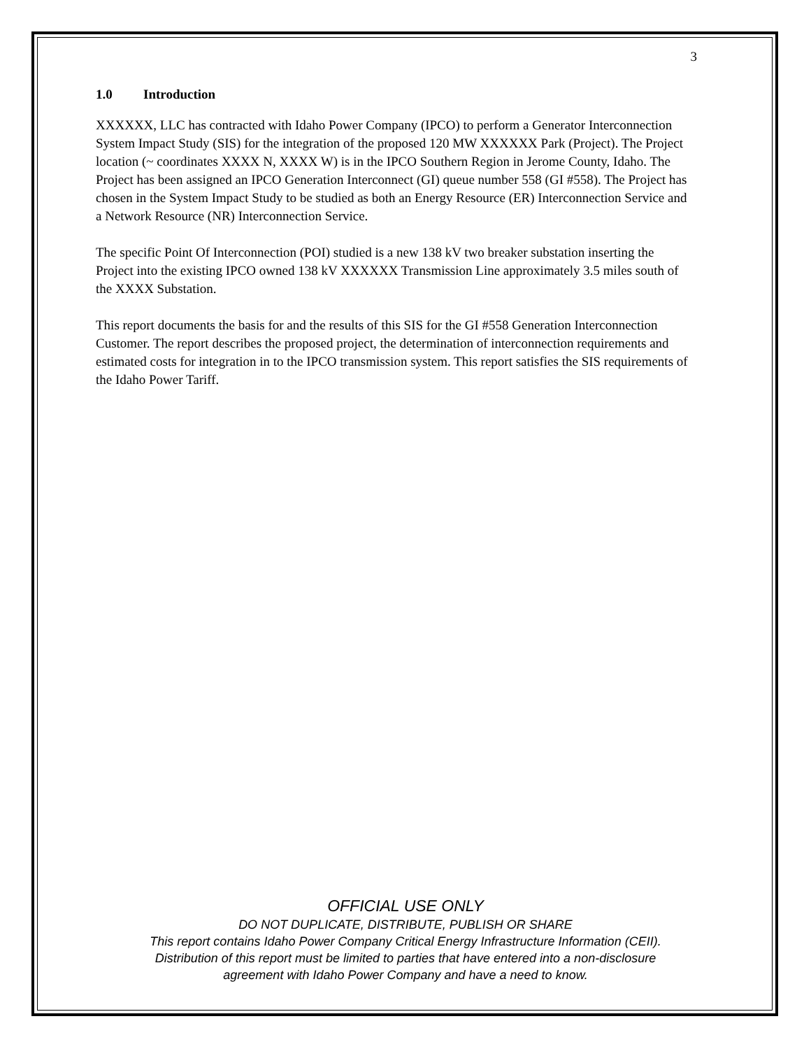3
1.0 Introduction
XXXXXX, LLC has contracted with Idaho Power Company (IPCO) to perform a Generator Interconnection System Impact Study (SIS) for the integration of the proposed 120 MW XXXXXX Park (Project). The Project location (~ coordinates XXXX N, XXXX W) is in the IPCO Southern Region in Jerome County, Idaho. The Project has been assigned an IPCO Generation Interconnect (GI) queue number 558 (GI #558). The Project has chosen in the System Impact Study to be studied as both an Energy Resource (ER) Interconnection Service and a Network Resource (NR) Interconnection Service.
The specific Point Of Interconnection (POI) studied is a new 138 kV two breaker substation inserting the Project into the existing IPCO owned 138 kV XXXXXX Transmission Line approximately 3.5 miles south of the XXXX Substation.
This report documents the basis for and the results of this SIS for the GI #558 Generation Interconnection Customer. The report describes the proposed project, the determination of interconnection requirements and estimated costs for integration in to the IPCO transmission system. This report satisfies the SIS requirements of the Idaho Power Tariff.
OFFICIAL USE ONLY
DO NOT DUPLICATE, DISTRIBUTE, PUBLISH OR SHARE
This report contains Idaho Power Company Critical Energy Infrastructure Information (CEII).
Distribution of this report must be limited to parties that have entered into a non-disclosure
agreement with Idaho Power Company and have a need to know.